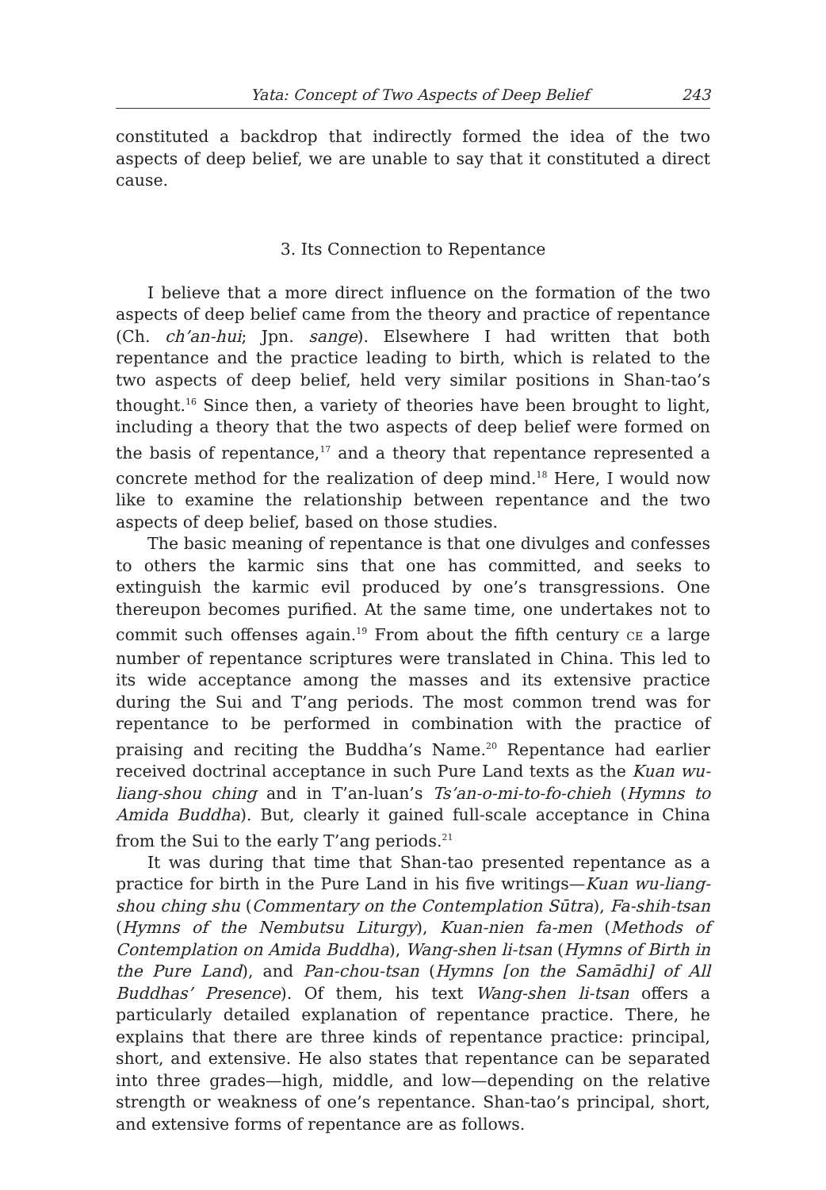Yata: Concept of Two Aspects of Deep Belief 243
constituted a backdrop that indirectly formed the idea of the two aspects of deep belief, we are unable to say that it constituted a direct cause.
3. Its Connection to Repentance
I believe that a more direct influence on the formation of the two aspects of deep belief came from the theory and practice of repentance (Ch. ch’an-hui; Jpn. sange). Elsewhere I had written that both repentance and the practice leading to birth, which is related to the two aspects of deep belief, held very similar positions in Shan-tao’s thought.<sup>16</sup> Since then, a variety of theories have been brought to light, including a theory that the two aspects of deep belief were formed on the basis of repentance,<sup>17</sup> and a theory that repentance represented a concrete method for the realization of deep mind.<sup>18</sup> Here, I would now like to examine the relationship between repentance and the two aspects of deep belief, based on those studies.
The basic meaning of repentance is that one divulges and confesses to others the karmic sins that one has committed, and seeks to extinguish the karmic evil produced by one’s transgressions. One thereupon becomes purified. At the same time, one undertakes not to commit such offenses again.<sup>19</sup> From about the fifth century CE a large number of repentance scriptures were translated in China. This led to its wide acceptance among the masses and its extensive practice during the Sui and T’ang periods. The most common trend was for repentance to be performed in combination with the practice of praising and reciting the Buddha’s Name.<sup>20</sup> Repentance had earlier received doctrinal acceptance in such Pure Land texts as the Kuan wu-liang-shou ching and in T’an-luan’s Ts’an-o-mi-to-fo-chieh (Hymns to Amida Buddha). But, clearly it gained full-scale acceptance in China from the Sui to the early T’ang periods.<sup>21</sup>
It was during that time that Shan-tao presented repentance as a practice for birth in the Pure Land in his five writings—Kuan wu-liang-shou ching shu (Commentary on the Contemplation Sūtra), Fa-shih-tsan (Hymns of the Nembutsu Liturgy), Kuan-nien fa-men (Methods of Contemplation on Amida Buddha), Wang-shen li-tsan (Hymns of Birth in the Pure Land), and Pan-chou-tsan (Hymns [on the Samādhi] of All Buddhas’ Presence). Of them, his text Wang-shen li-tsan offers a particularly detailed explanation of repentance practice. There, he explains that there are three kinds of repentance practice: principal, short, and extensive. He also states that repentance can be separated into three grades—high, middle, and low—depending on the relative strength or weakness of one’s repentance. Shan-tao’s principal, short, and extensive forms of repentance are as follows.